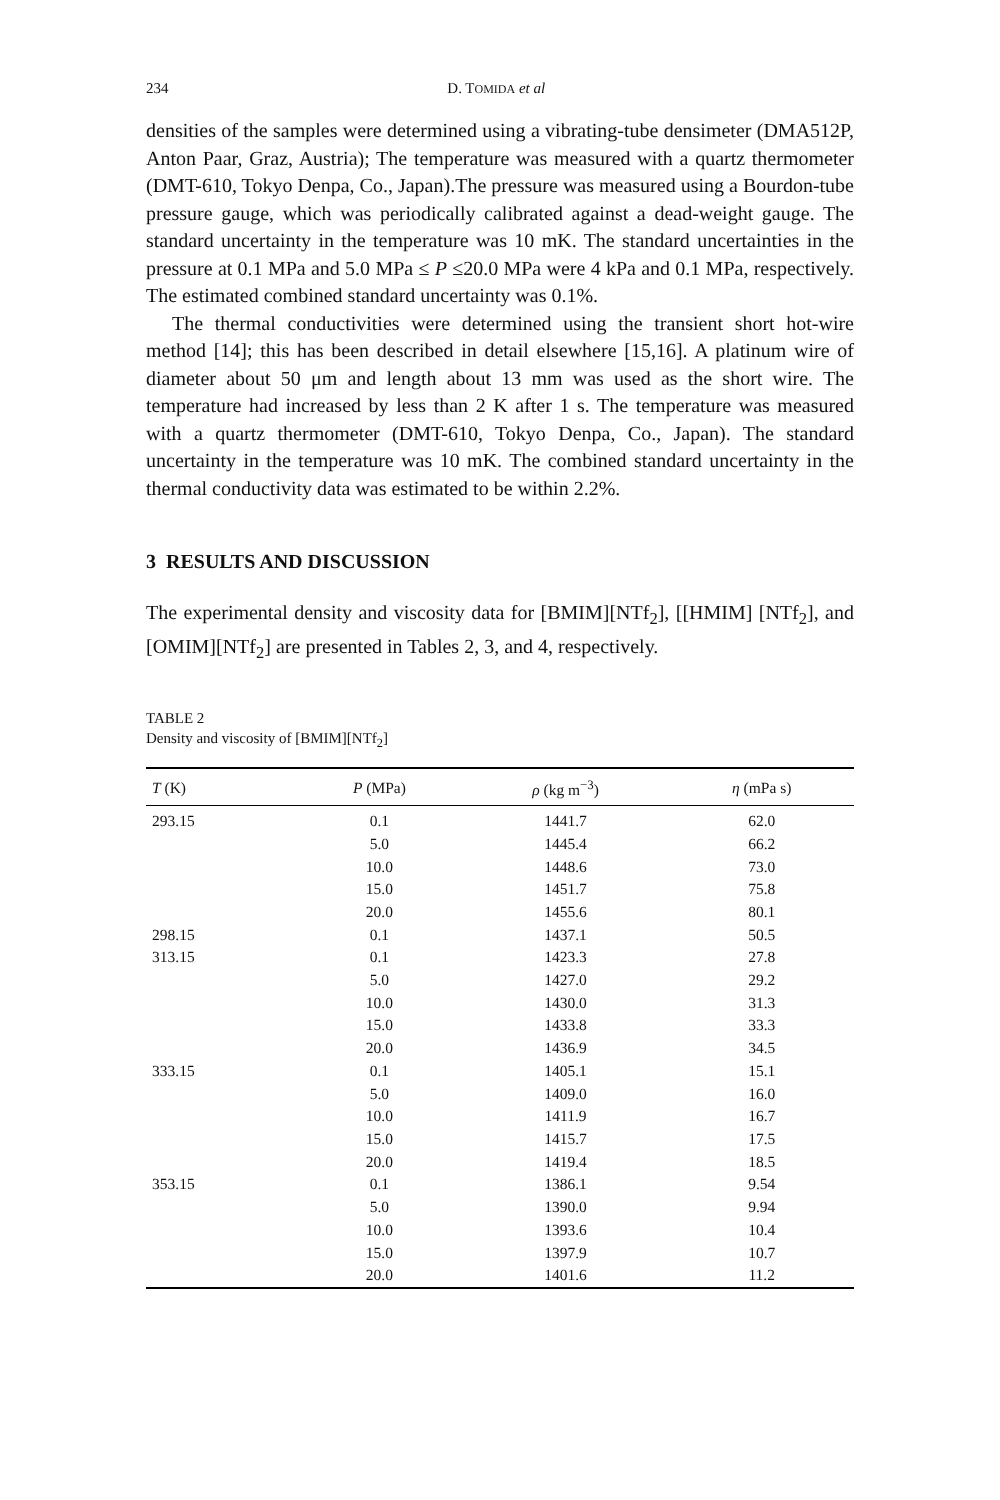234 D. TOMIDA et al
densities of the samples were determined using a vibrating-tube densimeter (DMA512P, Anton Paar, Graz, Austria); The temperature was measured with a quartz thermometer (DMT-610, Tokyo Denpa, Co., Japan).The pressure was measured using a Bourdon-tube pressure gauge, which was periodically calibrated against a dead-weight gauge. The standard uncertainty in the temperature was 10 mK. The standard uncertainties in the pressure at 0.1 MPa and 5.0 MPa ≤ P ≤20.0 MPa were 4 kPa and 0.1 MPa, respectively. The estimated combined standard uncertainty was 0.1%.
The thermal conductivities were determined using the transient short hot-wire method [14]; this has been described in detail elsewhere [15,16]. A platinum wire of diameter about 50 μm and length about 13 mm was used as the short wire. The temperature had increased by less than 2 K after 1 s. The temperature was measured with a quartz thermometer (DMT-610, Tokyo Denpa, Co., Japan). The standard uncertainty in the temperature was 10 mK. The combined standard uncertainty in the thermal conductivity data was estimated to be within 2.2%.
3 RESULTS AND DISCUSSION
The experimental density and viscosity data for [BMIM][NTf<sub>2</sub>], [[HMIM] [NTf<sub>2</sub>], and [OMIM][NTf<sub>2</sub>] are presented in Tables 2, 3, and 4, respectively.
TABLE 2
Density and viscosity of [BMIM][NTf<sub>2</sub>]
| T (K) | P (MPa) | ρ (kg m<sup>−3</sup>) | η (mPa s) |
| --- | --- | --- | --- |
| 293.15 | 0.1 | 1441.7 | 62.0 |
| | 5.0 | 1445.4 | 66.2 |
| | 10.0 | 1448.6 | 73.0 |
| | 15.0 | 1451.7 | 75.8 |
| | 20.0 | 1455.6 | 80.1 |
| 298.15 | 0.1 | 1437.1 | 50.5 |
| 313.15 | 0.1 | 1423.3 | 27.8 |
| | 5.0 | 1427.0 | 29.2 |
| | 10.0 | 1430.0 | 31.3 |
| | 15.0 | 1433.8 | 33.3 |
| | 20.0 | 1436.9 | 34.5 |
| 333.15 | 0.1 | 1405.1 | 15.1 |
| | 5.0 | 1409.0 | 16.0 |
| | 10.0 | 1411.9 | 16.7 |
| | 15.0 | 1415.7 | 17.5 |
| | 20.0 | 1419.4 | 18.5 |
| 353.15 | 0.1 | 1386.1 | 9.54 |
| | 5.0 | 1390.0 | 9.94 |
| | 10.0 | 1393.6 | 10.4 |
| | 15.0 | 1397.9 | 10.7 |
| | 20.0 | 1401.6 | 11.2 |